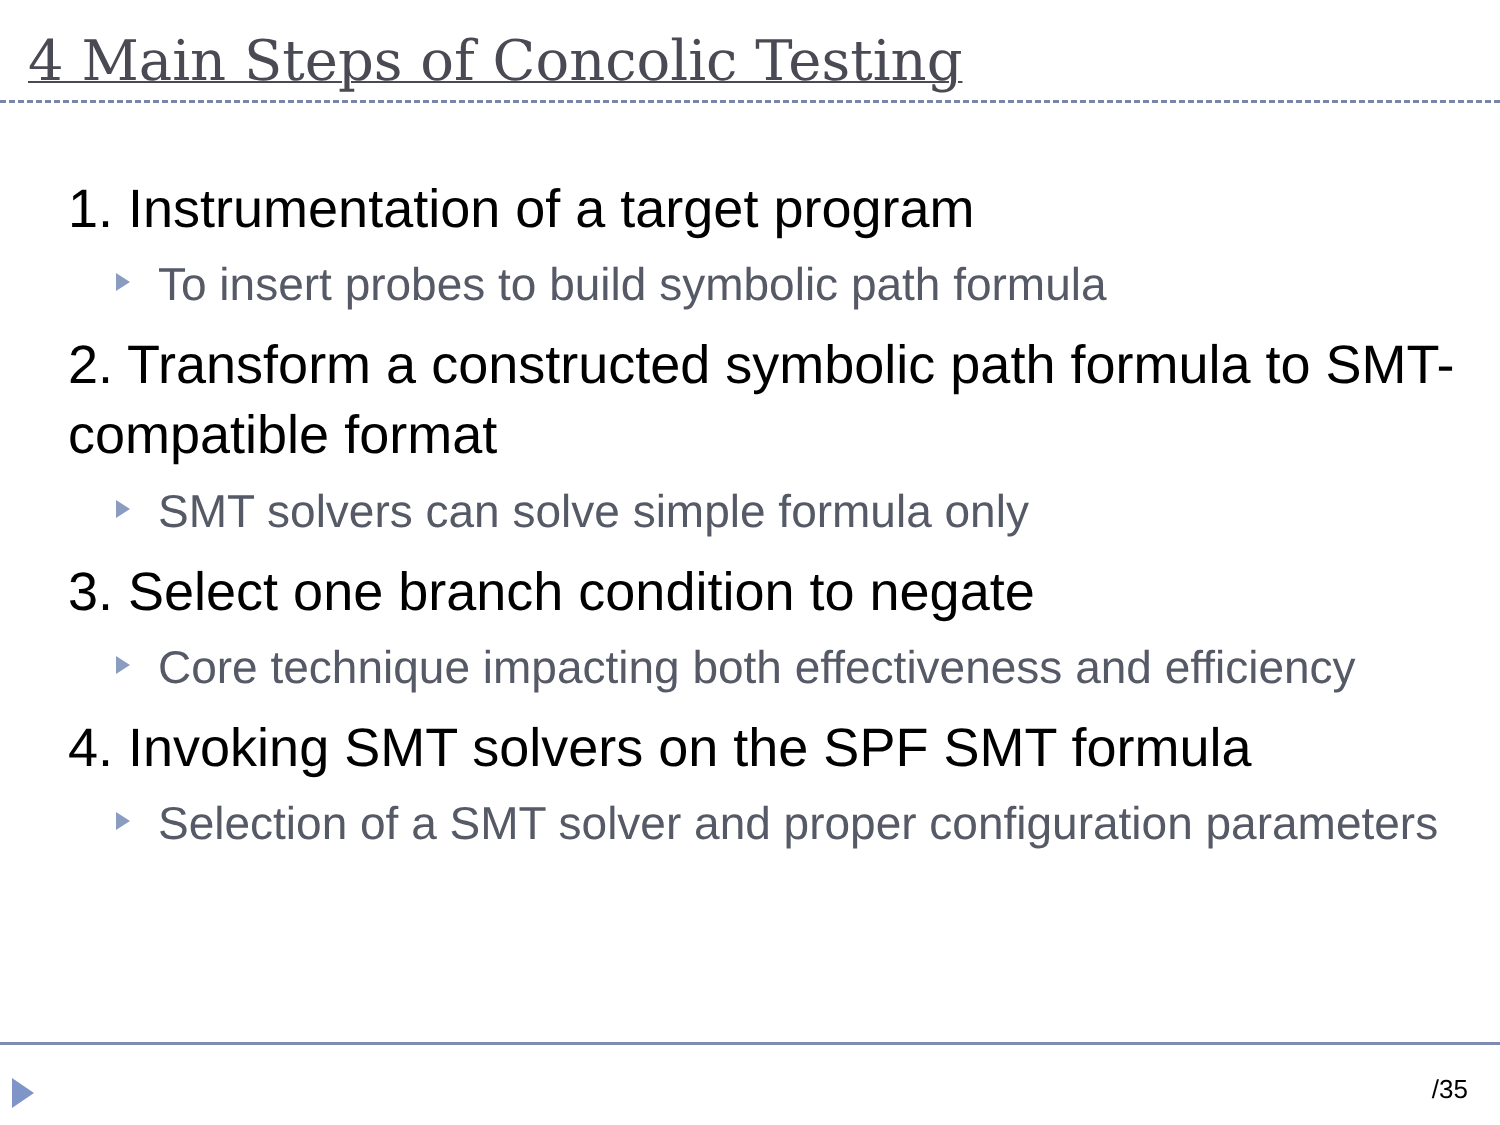4 Main Steps of Concolic Testing
1. Instrumentation of a target program
To insert probes to build symbolic path formula
2. Transform a constructed symbolic path formula to SMT-compatible format
SMT solvers can solve simple formula only
3. Select one branch condition to negate
Core technique impacting both effectiveness and efficiency
4. Invoking SMT solvers on the SPF SMT formula
Selection of a SMT solver and proper configuration parameters
/35